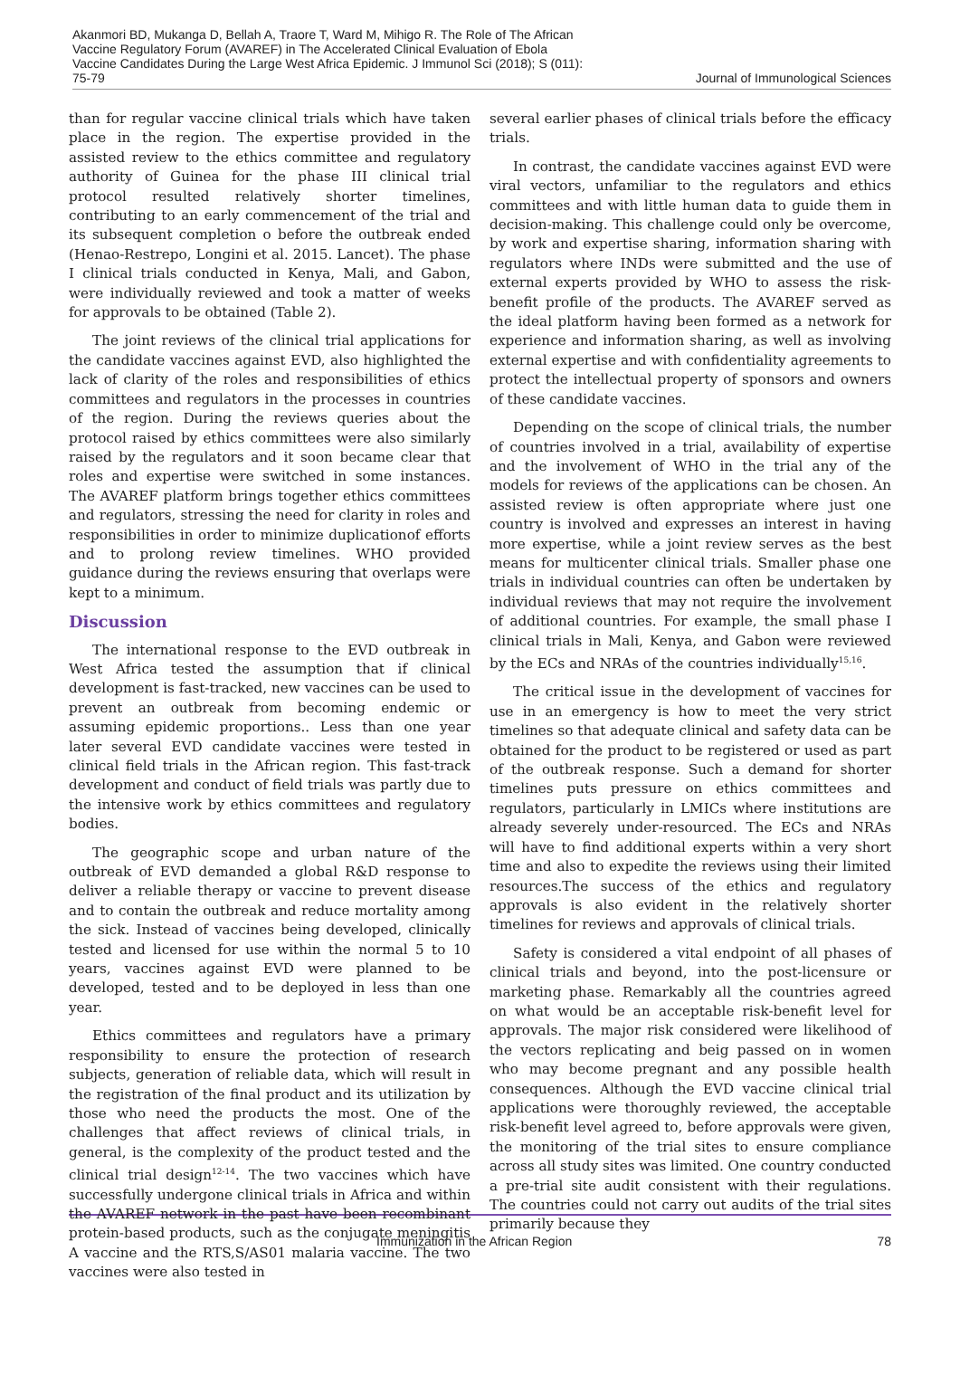Akanmori BD, Mukanga D, Bellah A, Traore T, Ward M, Mihigo R. The Role of The African Vaccine Regulatory Forum (AVAREF) in The Accelerated Clinical Evaluation of Ebola Vaccine Candidates During the Large West Africa Epidemic. J Immunol Sci (2018); S (011): 75-79
Journal of Immunological Sciences
than for regular vaccine clinical trials which have taken place in the region. The expertise provided in the assisted review to the ethics committee and regulatory authority of Guinea for the phase III clinical trial protocol resulted relatively shorter timelines, contributing to an early commencement of the trial and its subsequent completion o before the outbreak ended (Henao-Restrepo, Longini et al. 2015. Lancet). The phase I clinical trials conducted in Kenya, Mali, and Gabon, were individually reviewed and took a matter of weeks for approvals to be obtained (Table 2).
The joint reviews of the clinical trial applications for the candidate vaccines against EVD, also highlighted the lack of clarity of the roles and responsibilities of ethics committees and regulators in the processes in countries of the region. During the reviews queries about the protocol raised by ethics committees were also similarly raised by the regulators and it soon became clear that roles and expertise were switched in some instances. The AVAREF platform brings together ethics committees and regulators, stressing the need for clarity in roles and responsibilities in order to minimize duplicationof efforts and to prolong review timelines. WHO provided guidance during the reviews ensuring that overlaps were kept to a minimum.
Discussion
The international response to the EVD outbreak in West Africa tested the assumption that if clinical development is fast-tracked, new vaccines can be used to prevent an outbreak from becoming endemic or assuming epidemic proportions.. Less than one year later several EVD candidate vaccines were tested in clinical field trials in the African region. This fast-track development and conduct of field trials was partly due to the intensive work by ethics committees and regulatory bodies.
The geographic scope and urban nature of the outbreak of EVD demanded a global R&D response to deliver a reliable therapy or vaccine to prevent disease and to contain the outbreak and reduce mortality among the sick. Instead of vaccines being developed, clinically tested and licensed for use within the normal 5 to 10 years, vaccines against EVD were planned to be developed, tested and to be deployed in less than one year.
Ethics committees and regulators have a primary responsibility to ensure the protection of research subjects, generation of reliable data, which will result in the registration of the final product and its utilization by those who need the products the most. One of the challenges that affect reviews of clinical trials, in general, is the complexity of the product tested and the clinical trial design<sup>12-14</sup>. The two vaccines which have successfully undergone clinical trials in Africa and within the AVAREF network in the past have been recombinant protein-based products, such as the conjugate meningitis A vaccine and the RTS,S/AS01 malaria vaccine. The two vaccines were also tested in
several earlier phases of clinical trials before the efficacy trials.
In contrast, the candidate vaccines against EVD were viral vectors, unfamiliar to the regulators and ethics committees and with little human data to guide them in decision-making. This challenge could only be overcome, by work and expertise sharing, information sharing with regulators where INDs were submitted and the use of external experts provided by WHO to assess the risk-benefit profile of the products. The AVAREF served as the ideal platform having been formed as a network for experience and information sharing, as well as involving external expertise and with confidentiality agreements to protect the intellectual property of sponsors and owners of these candidate vaccines.
Depending on the scope of clinical trials, the number of countries involved in a trial, availability of expertise and the involvement of WHO in the trial any of the models for reviews of the applications can be chosen. An assisted review is often appropriate where just one country is involved and expresses an interest in having more expertise, while a joint review serves as the best means for multicenter clinical trials. Smaller phase one trials in individual countries can often be undertaken by individual reviews that may not require the involvement of additional countries. For example, the small phase I clinical trials in Mali, Kenya, and Gabon were reviewed by the ECs and NRAs of the countries individually<sup>15,16</sup>.
The critical issue in the development of vaccines for use in an emergency is how to meet the very strict timelines so that adequate clinical and safety data can be obtained for the product to be registered or used as part of the outbreak response. Such a demand for shorter timelines puts pressure on ethics committees and regulators, particularly in LMICs where institutions are already severely under-resourced. The ECs and NRAs will have to find additional experts within a very short time and also to expedite the reviews using their limited resources.The success of the ethics and regulatory approvals is also evident in the relatively shorter timelines for reviews and approvals of clinical trials.
Safety is considered a vital endpoint of all phases of clinical trials and beyond, into the post-licensure or marketing phase. Remarkably all the countries agreed on what would be an acceptable risk-benefit level for approvals. The major risk considered were likelihood of the vectors replicating and beig passed on in women who may become pregnant and any possible health consequences. Although the EVD vaccine clinical trial applications were thoroughly reviewed, the acceptable risk-benefit level agreed to, before approvals were given, the monitoring of the trial sites to ensure compliance across all study sites was limited. One country conducted a pre-trial site audit consistent with their regulations. The countries could not carry out audits of the trial sites primarily because they
Immunization in the African Region 78